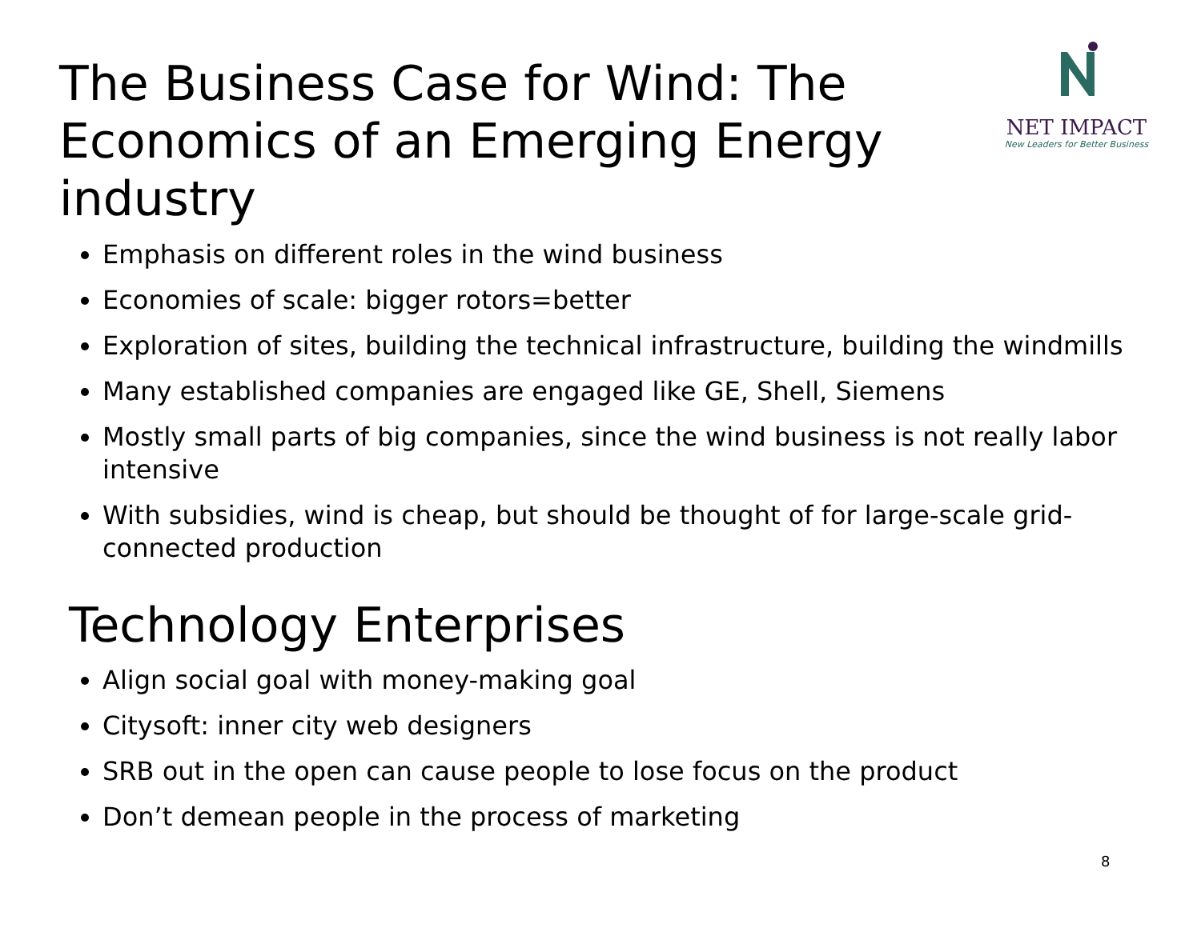The Business Case for Wind: The Economics of an Emerging Energy industry
NET IMPACT
New Leaders for Better Business
Emphasis on different roles in the wind business
Economies of scale: bigger rotors=better
Exploration of sites, building the technical infrastructure, building the windmills
Many established companies are engaged like GE, Shell, Siemens
Mostly small parts of big companies, since the wind business is not really labor intensive
With subsidies, wind is cheap, but should be thought of for large-scale grid-connected production
Technology Enterprises
Align social goal with money-making goal
Citysoft: inner city web designers
SRB out in the open can cause people to lose focus on the product
Don’t demean people in the process of marketing
8